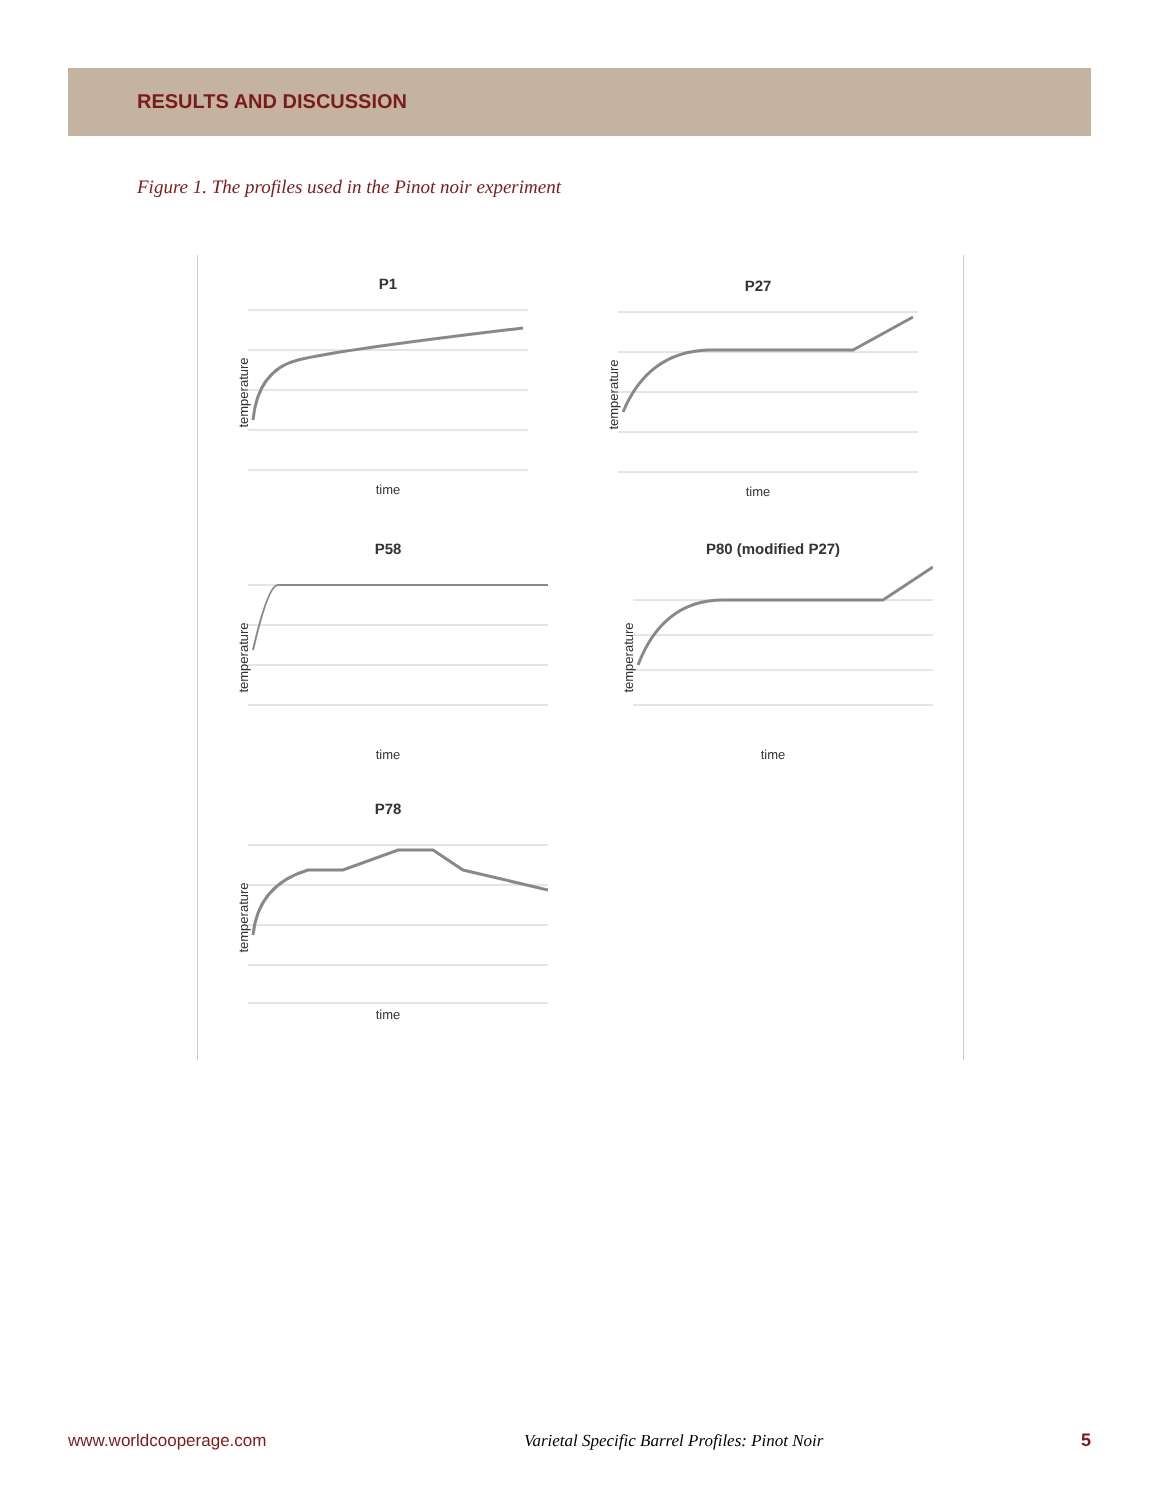RESULTS AND DISCUSSION
Figure 1. The profiles used in the Pinot noir experiment
P1
temperature
time
P27
temperature
time
P58
temperature
time
P80 (modified P27)
temperature
time
P78
temperature
time
www.worldcooperage.com Varietal Specific Barrel Profiles: Pinot Noir 5